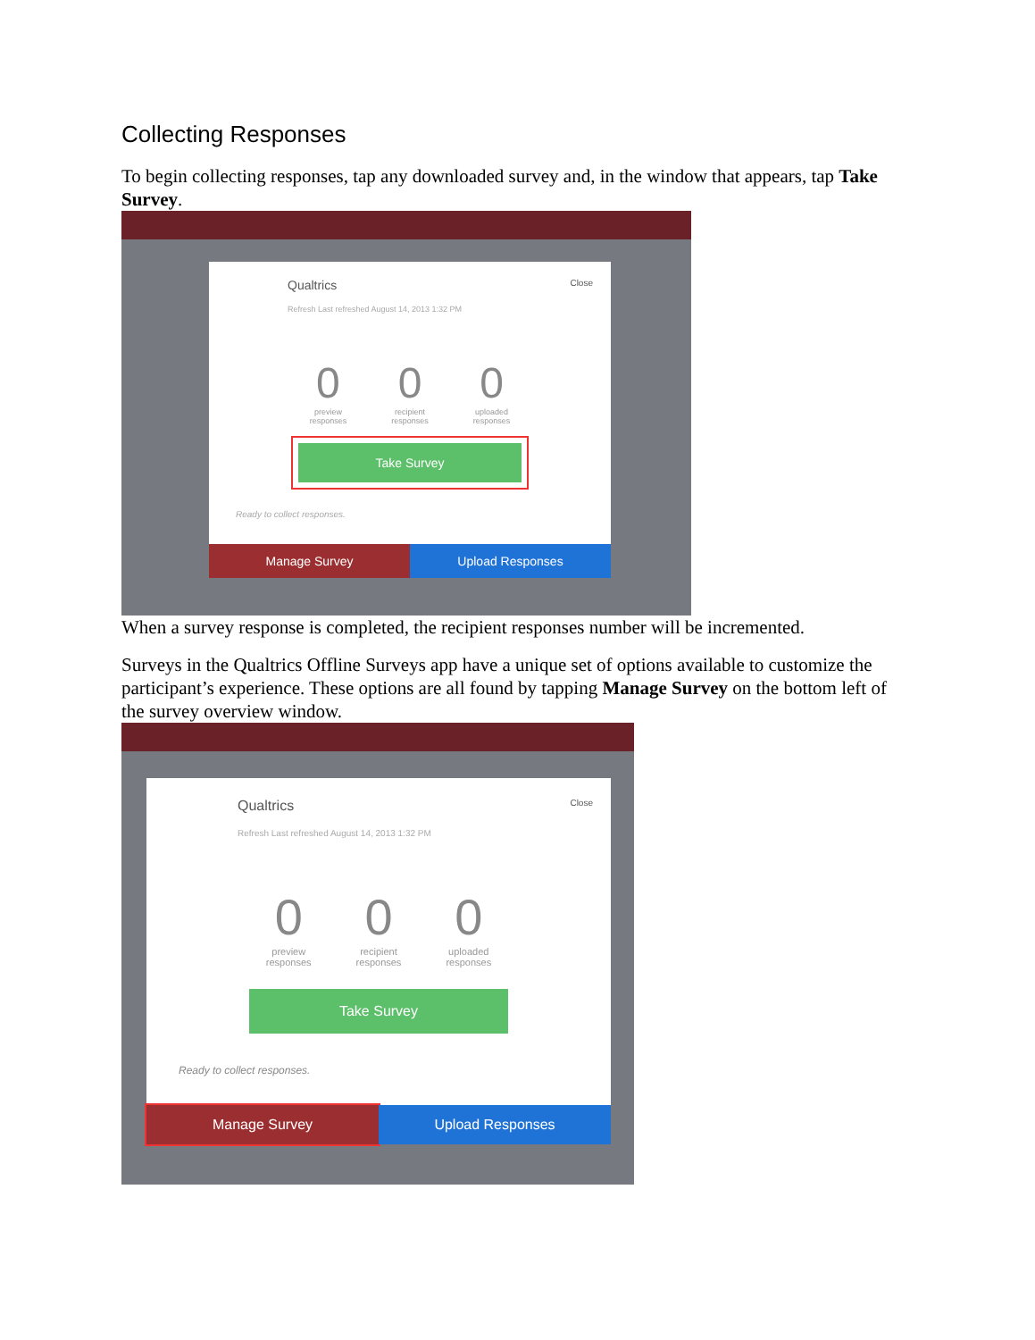Collecting Responses
To begin collecting responses, tap any downloaded survey and, in the window that appears, tap Take Survey.
Qualtrics Close
Refresh Last refreshed August 14, 2013 1:32 PM
0
preview
responses
0
recipient
responses
0
uploaded
responses
Take Survey
Ready to collect responses.
Manage Survey Upload Responses
When a survey response is completed, the recipient responses number will be incremented.
Surveys in the Qualtrics Offline Surveys app have a unique set of options available to customize the participant’s experience. These options are all found by tapping Manage Survey on the bottom left of the survey overview window.
Qualtrics Close
Refresh Last refreshed August 14, 2013 1:32 PM
0
preview
responses
0
recipient
responses
0
uploaded
responses
Take Survey
Ready to collect responses.
Manage Survey Upload Responses